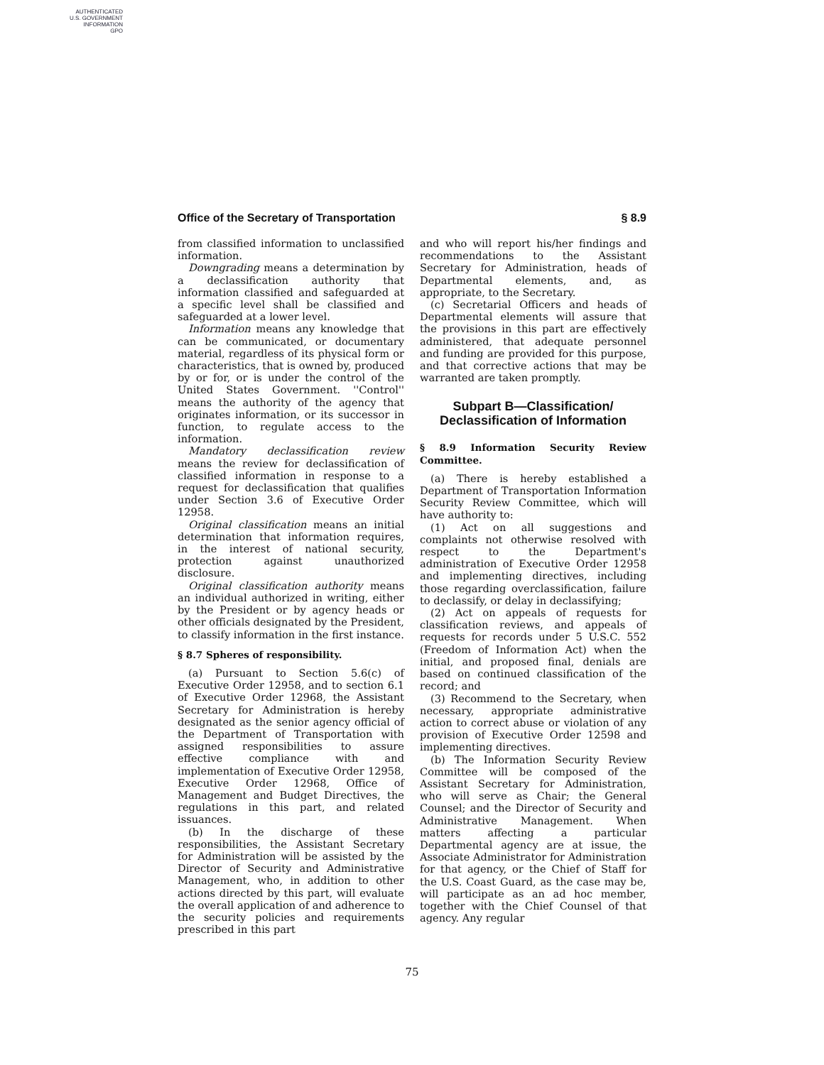AUTHENTICATED
U.S. GOVERNMENT
INFORMATION
GPO
Office of the Secretary of Transportation § 8.9
from classified information to unclassified information.
Downgrading means a determination by a declassification authority that information classified and safeguarded at a specific level shall be classified and safeguarded at a lower level.
Information means any knowledge that can be communicated, or documentary material, regardless of its physical form or characteristics, that is owned by, produced by or for, or is under the control of the United States Government. ''Control'' means the authority of the agency that originates information, or its successor in function, to regulate access to the information.
Mandatory declassification review means the review for declassification of classified information in response to a request for declassification that qualifies under Section 3.6 of Executive Order 12958.
Original classification means an initial determination that information requires, in the interest of national security, protection against unauthorized disclosure.
Original classification authority means an individual authorized in writing, either by the President or by agency heads or other officials designated by the President, to classify information in the first instance.
§ 8.7 Spheres of responsibility.
(a) Pursuant to Section 5.6(c) of Executive Order 12958, and to section 6.1 of Executive Order 12968, the Assistant Secretary for Administration is hereby designated as the senior agency official of the Department of Transportation with assigned responsibilities to assure effective compliance with and implementation of Executive Order 12958, Executive Order 12968, Office of Management and Budget Directives, the regulations in this part, and related issuances.
(b) In the discharge of these responsibilities, the Assistant Secretary for Administration will be assisted by the Director of Security and Administrative Management, who, in addition to other actions directed by this part, will evaluate the overall application of and adherence to the security policies and requirements prescribed in this part
and who will report his/her findings and recommendations to the Assistant Secretary for Administration, heads of Departmental elements, and, as appropriate, to the Secretary.
(c) Secretarial Officers and heads of Departmental elements will assure that the provisions in this part are effectively administered, that adequate personnel and funding are provided for this purpose, and that corrective actions that may be warranted are taken promptly.
Subpart B—Classification/ Declassification of Information
§ 8.9 Information Security Review Committee.
(a) There is hereby established a Department of Transportation Information Security Review Committee, which will have authority to:
(1) Act on all suggestions and complaints not otherwise resolved with respect to the Department's administration of Executive Order 12958 and implementing directives, including those regarding overclassification, failure to declassify, or delay in declassifying;
(2) Act on appeals of requests for classification reviews, and appeals of requests for records under 5 U.S.C. 552 (Freedom of Information Act) when the initial, and proposed final, denials are based on continued classification of the record; and
(3) Recommend to the Secretary, when necessary, appropriate administrative action to correct abuse or violation of any provision of Executive Order 12598 and implementing directives.
(b) The Information Security Review Committee will be composed of the Assistant Secretary for Administration, who will serve as Chair; the General Counsel; and the Director of Security and Administrative Management. When matters affecting a particular Departmental agency are at issue, the Associate Administrator for Administration for that agency, or the Chief of Staff for the U.S. Coast Guard, as the case may be, will participate as an ad hoc member, together with the Chief Counsel of that agency. Any regular
75